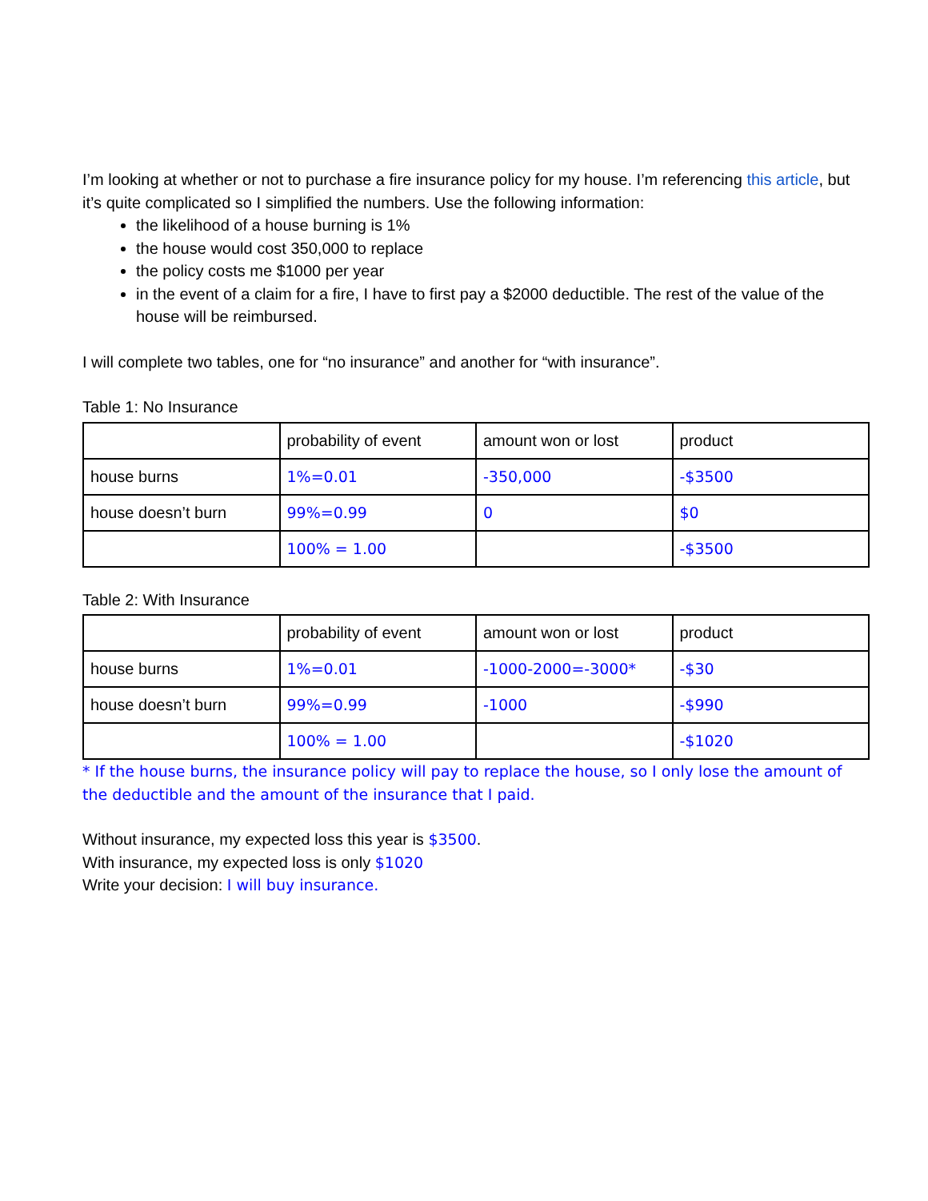I’m looking at whether or not to purchase a fire insurance policy for my house. I’m referencing this article, but it’s quite complicated so I simplified the numbers. Use the following information:
the likelihood of a house burning is 1%
the house would cost 350,000 to replace
the policy costs me $1000 per year
in the event of a claim for a fire, I have to first pay a $2000 deductible. The rest of the value of the house will be reimbursed.
I will complete two tables, one for “no insurance” and another for “with insurance”.
Table 1: No Insurance
| | probability of event | amount won or lost | product |
| house burns | 1%=0.01 | -350,000 | -$3500 |
| house doesn’t burn | 99%=0.99 | 0 | $0 |
| | 100% = 1.00 | | -$3500 |
Table 2: With Insurance
| | probability of event | amount won or lost | product |
| house burns | 1%=0.01 | -1000-2000=-3000* | -$30 |
| house doesn’t burn | 99%=0.99 | -1000 | -$990 |
| | 100% = 1.00 | | -$1020 |
* If the house burns, the insurance policy will pay to replace the house, so I only lose the amount of the deductible and the amount of the insurance that I paid.
Without insurance, my expected loss this year is $3500.
With insurance, my expected loss is only $1020
Write your decision: I will buy insurance.